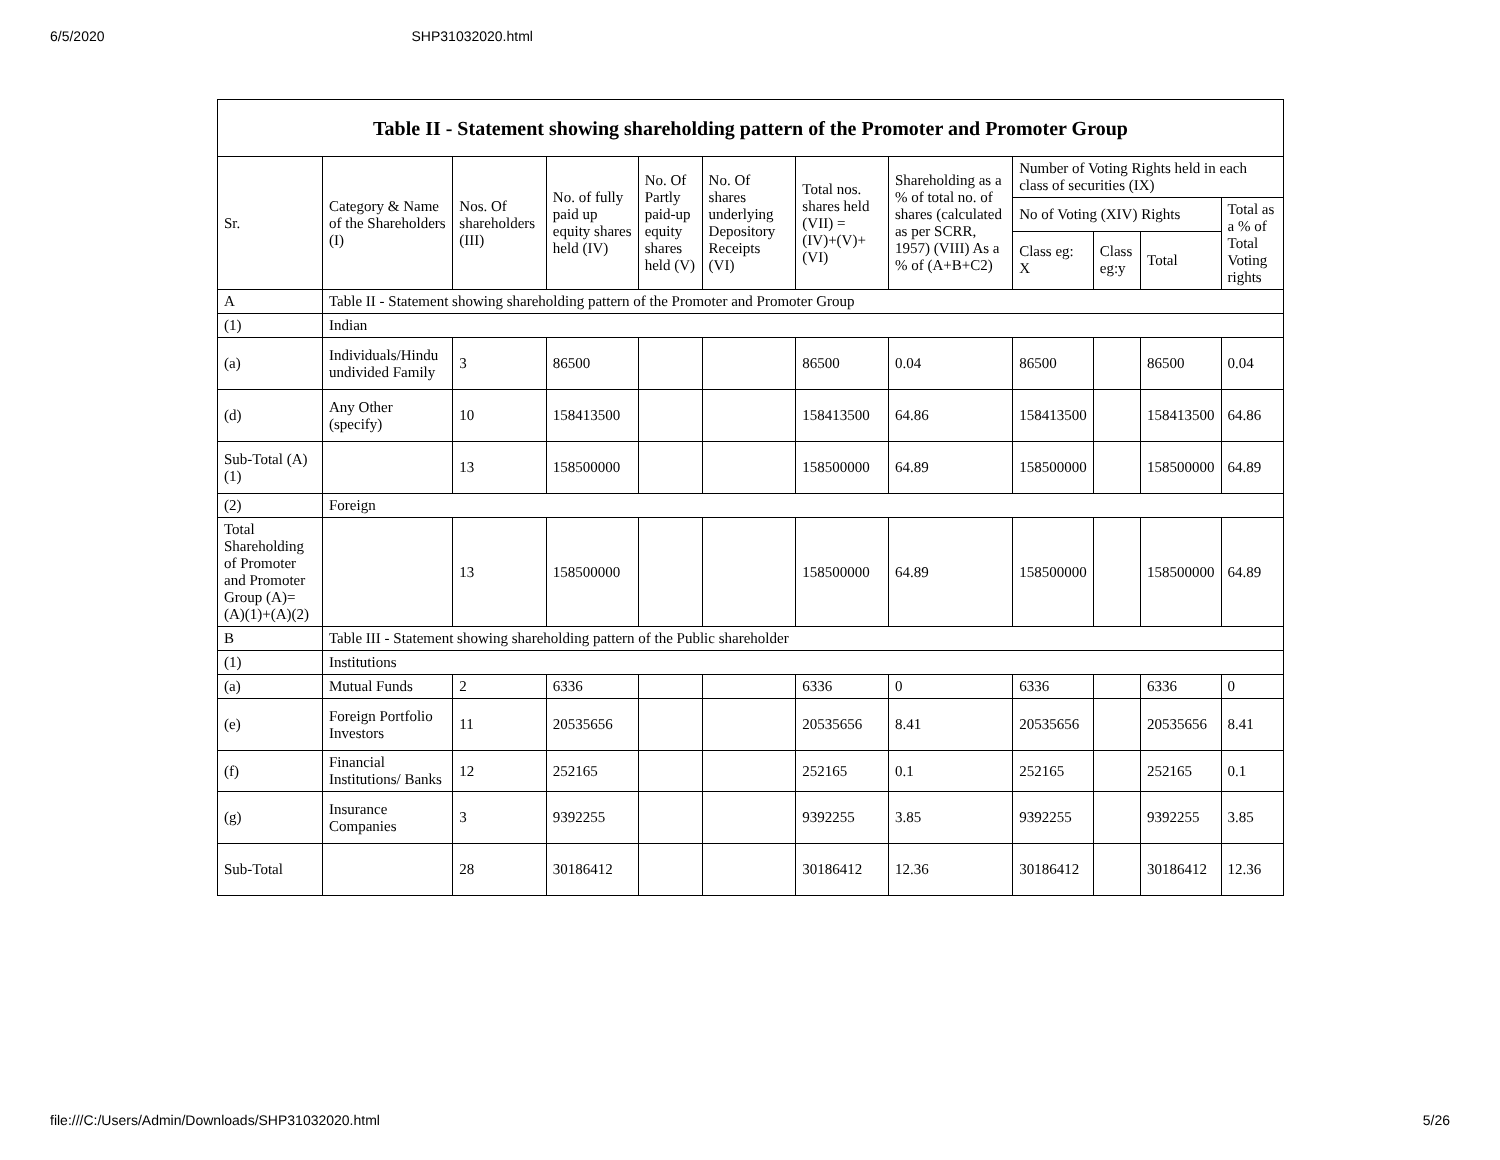6/5/2020 SHP31032020.html
| Table II - Statement showing shareholding pattern of the Promoter and Promoter Group | | | | | | | | | | | |
| --- | --- | --- | --- | --- | --- | --- | --- | --- | --- | --- | --- |
| Sr. | Category & Name of the Shareholders (I) | Nos. Of shareholders (III) | No. of fully paid up equity shares held (IV) | No. Of Partly paid-up equity shares held (V) | No. Of shares underlying Depository Receipts (VI) | Total nos. shares held (VII) = (IV)+(V)+ (VI) | Shareholding as a % of total no. of shares (calculated as per SCRR, 1957) (VIII) As a % of (A+B+C2) | Number of Voting Rights held in each class of securities (IX) | | | |
| | | | | | | | | No of Voting (XIV) Rights | | | Total as a % of Total Voting rights |
| | | | | | | | | Class eg: X | Class eg:y | Total | |
| A | Table II - Statement showing shareholding pattern of the Promoter and Promoter Group | | | | | | | | | | |
| (1) | Indian | | | | | | | | | | |
| (a) | Individuals/Hindu undivided Family | 3 | 86500 | | | 86500 | 0.04 | 86500 | | 86500 | 0.04 |
| (d) | Any Other (specify) | 10 | 158413500 | | | 158413500 | 64.86 | 158413500 | | 158413500 | 64.86 |
| Sub-Total (A)(1) | | 13 | 158500000 | | | 158500000 | 64.89 | 158500000 | | 158500000 | 64.89 |
| (2) | Foreign | | | | | | | | | | |
| Total Shareholding of Promoter and Promoter Group (A)=(A)(1)+(A)(2) | | 13 | 158500000 | | | 158500000 | 64.89 | 158500000 | | 158500000 | 64.89 |
| B | Table III - Statement showing shareholding pattern of the Public shareholder | | | | | | | | | | |
| (1) | Institutions | | | | | | | | | | |
| (a) | Mutual Funds | 2 | 6336 | | | 6336 | 0 | 6336 | | 6336 | 0 |
| (e) | Foreign Portfolio Investors | 11 | 20535656 | | | 20535656 | 8.41 | 20535656 | | 20535656 | 8.41 |
| (f) | Financial Institutions/ Banks | 12 | 252165 | | | 252165 | 0.1 | 252165 | | 252165 | 0.1 |
| (g) | Insurance Companies | 3 | 9392255 | | | 9392255 | 3.85 | 9392255 | | 9392255 | 3.85 |
| Sub-Total | | 28 | 30186412 | | | 30186412 | 12.36 | 30186412 | | 30186412 | 12.36 |
file:///C:/Users/Admin/Downloads/SHP31032020.html 5/26